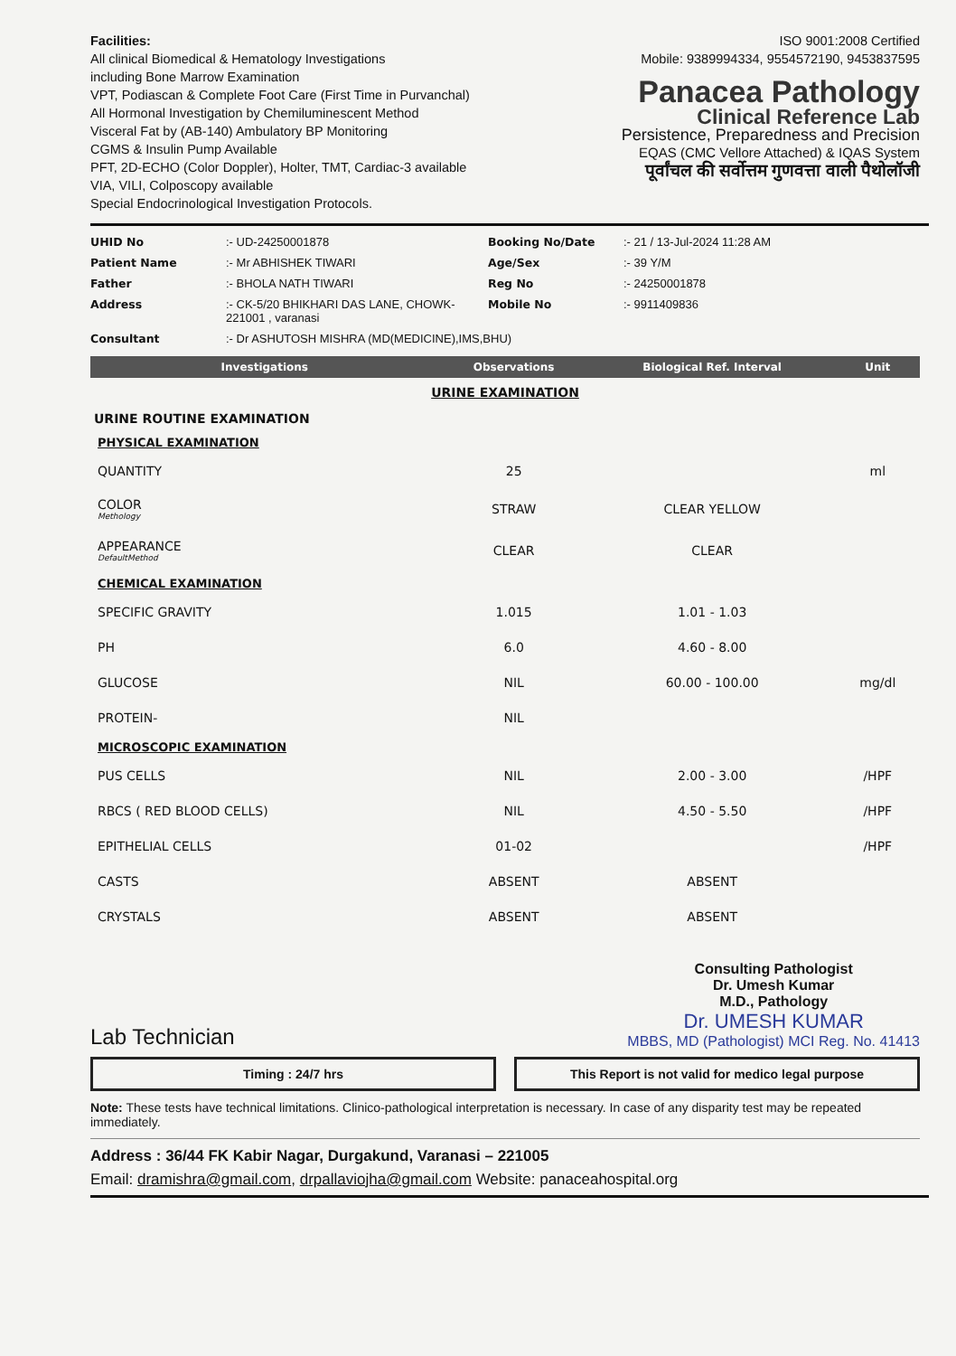Facilities:
All clinical Biomedical & Hematology Investigations
including Bone Marrow Examination
VPT, Podiascan & Complete Foot Care (First Time in Purvanchal)
All Hormonal Investigation by Chemiluminescent Method
Visceral Fat by (AB-140) Ambulatory BP Monitoring
CGMS & Insulin Pump Available
PFT, 2D-ECHO (Color Doppler), Holter, TMT, Cardiac-3 available
VIA, VILI, Colposcopy available
Special Endocrinological Investigation Protocols.
ISO 9001:2008 Certified
Mobile: 9389994334, 9554572190, 9453837595
Panacea Pathology
Clinical Reference Lab
Persistence, Preparedness and Precision
EQAS (CMC Vellore Attached) & IQAS System
पूर्वांचल की सर्वोत्तम गुणवत्ता वाली पैथोलॉजी
UHID No:- UD-24250001878 Booking No/Date:- 21 / 13-Jul-2024 11:28 AM Patient Name:- Mr ABHISHEK TIWARI Age/Sex:- 39 Y/M Father:- BHOLA NATH TIWARI Reg No:- 24250001878 Address:- CK-5/20 BHIKHARI DAS LANE, CHOWK-221001 , varanasi Mobile No:- 9911409836 Consultant:- Dr ASHUTOSH MISHRA (MD(MEDICINE),IMS,BHU)
| Investigations | Observations | Biological Ref. Interval | Unit |
| --- | --- | --- | --- |
| URINE EXAMINATION | | | |
| URINE ROUTINE EXAMINATION | | | |
| PHYSICAL EXAMINATION | | | |
| QUANTITY | 25 | | ml |
| COLOR Methology | STRAW | CLEAR YELLOW | |
| APPEARANCE DefaultMethod | CLEAR | CLEAR | |
| CHEMICAL EXAMINATION | | | |
| SPECIFIC GRAVITY | 1.015 | 1.01 - 1.03 | |
| PH | 6.0 | 4.60 - 8.00 | |
| GLUCOSE | NIL | 60.00 - 100.00 | mg/dl |
| PROTEIN- | NIL | | |
| MICROSCOPIC EXAMINATION | | | |
| PUS CELLS | NIL | 2.00 - 3.00 | /HPF |
| RBCS ( RED BLOOD CELLS) | NIL | 4.50 - 5.50 | /HPF |
| EPITHELIAL CELLS | 01-02 | | /HPF |
| CASTS | ABSENT | ABSENT | |
| CRYSTALS | ABSENT | ABSENT | |
Lab Technician
Consulting Pathologist
Dr. Umesh Kumar
M.D., Pathology
Dr. UMESH KUMAR
MBBS, MD (Pathologist) MCI Reg. No. 41413
Timing : 24/7 hrs This Report is not valid for medico legal purpose
Note: These tests have technical limitations. Clinico-pathological interpretation is necessary. In case of any disparity test may be repeated immediately.
Address : 36/44 FK Kabir Nagar, Durgakund, Varanasi – 221005
Email: dramishra@gmail.com, drpallaviojha@gmail.com Website: panaceahospital.org